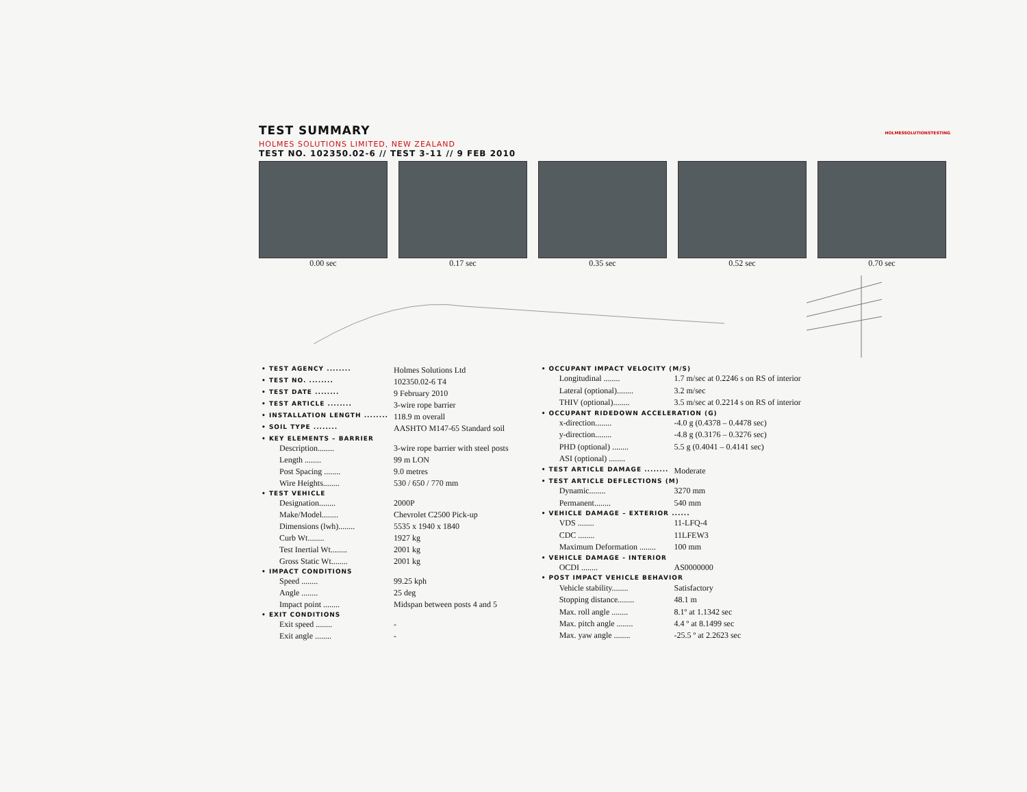TEST SUMMARY
HOLMES SOLUTIONS LIMITED, NEW ZEALAND
TEST NO. 102350.02-6 // TEST 3-11 // 9 FEB 2010
HOLMESSOLUTIONSTESTING
0.00 sec 0.17 sec 0.35 sec 0.52 sec 0.70 sec
| • TEST AGENCY ........ | Holmes Solutions Ltd |
| • TEST NO. ........ | 102350.02-6 T4 |
| • TEST DATE ........ | 9 February 2010 |
| • TEST ARTICLE ........ | 3-wire rope barrier |
| • INSTALLATION LENGTH ........ | 118.9 m overall |
| • SOIL TYPE ........ | AASHTO M147-65 Standard soil |
| • KEY ELEMENTS – BARRIER | |
| Description........ | 3-wire rope barrier with steel posts |
| Length ........ | 99 m LON |
| Post Spacing ........ | 9.0 metres |
| Wire Heights........ | 530 / 650 / 770 mm |
| • TEST VEHICLE | |
| Designation........ | 2000P |
| Make/Model........ | Chevrolet C2500 Pick-up |
| Dimensions (lwh)........ | 5535 x 1940 x 1840 |
| Curb Wt........ | 1927 kg |
| Test Inertial Wt........ | 2001 kg |
| Gross Static Wt........ | 2001 kg |
| • IMPACT CONDITIONS | |
| Speed ........ | 99.25 kph |
| Angle ........ | 25 deg |
| Impact point ........ | Midspan between posts 4 and 5 |
| • EXIT CONDITIONS | |
| Exit speed ........ | - |
| Exit angle ........ | - |
| • OCCUPANT IMPACT VELOCITY (M/S) | |
| Longitudinal ........ | 1.7 m/sec at 0.2246 s on RS of interior |
| Lateral (optional)........ | 3.2 m/sec |
| THIV (optional)........ | 3.5 m/sec at 0.2214 s on RS of interior |
| • OCCUPANT RIDEDOWN ACCELERATION (G) | |
| x-direction........ | -4.0 g (0.4378 – 0.4478 sec) |
| y-direction........ | -4.8 g (0.3176 – 0.3276 sec) |
| PHD (optional) ........ | 5.5 g (0.4041 – 0.4141 sec) |
| ASI (optional) ........ | |
| • TEST ARTICLE DAMAGE ........ | Moderate |
| • TEST ARTICLE DEFLECTIONS (M) | |
| Dynamic........ | 3270 mm |
| Permanent........ | 540 mm |
| • VEHICLE DAMAGE – EXTERIOR ...... | |
| VDS ........ | 11-LFQ-4 |
| CDC ........ | 11LFEW3 |
| Maximum Deformation ........ | 100 mm |
| • VEHICLE DAMAGE - INTERIOR | |
| OCDI ........ | AS0000000 |
| • POST IMPACT VEHICLE BEHAVIOR | |
| Vehicle stability........ | Satisfactory |
| Stopping distance........ | 48.1 m |
| Max. roll angle ........ | 8.1º at 1.1342 sec |
| Max. pitch angle ........ | 4.4 º at 8.1499 sec |
| Max. yaw angle ........ | -25.5 º at 2.2623 sec |